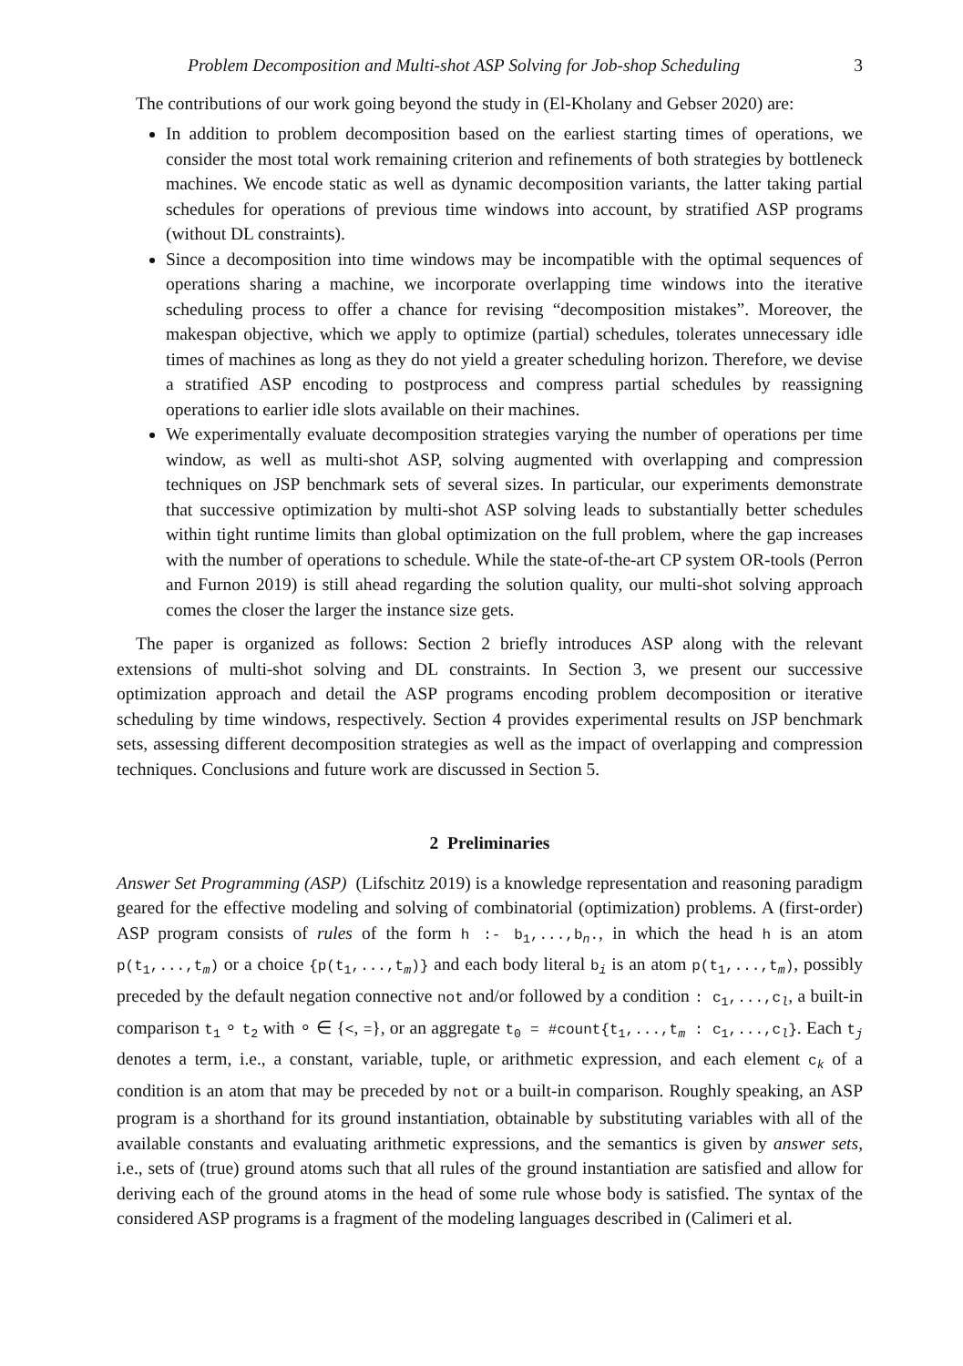Problem Decomposition and Multi-shot ASP Solving for Job-shop Scheduling 3
The contributions of our work going beyond the study in (El-Kholany and Gebser 2020) are:
In addition to problem decomposition based on the earliest starting times of operations, we consider the most total work remaining criterion and refinements of both strategies by bottleneck machines. We encode static as well as dynamic decomposition variants, the latter taking partial schedules for operations of previous time windows into account, by stratified ASP programs (without DL constraints).
Since a decomposition into time windows may be incompatible with the optimal sequences of operations sharing a machine, we incorporate overlapping time windows into the iterative scheduling process to offer a chance for revising “decomposition mistakes”. Moreover, the makespan objective, which we apply to optimize (partial) schedules, tolerates unnecessary idle times of machines as long as they do not yield a greater scheduling horizon. Therefore, we devise a stratified ASP encoding to postprocess and compress partial schedules by reassigning operations to earlier idle slots available on their machines.
We experimentally evaluate decomposition strategies varying the number of operations per time window, as well as multi-shot ASP, solving augmented with overlapping and compression techniques on JSP benchmark sets of several sizes. In particular, our experiments demonstrate that successive optimization by multi-shot ASP solving leads to substantially better schedules within tight runtime limits than global optimization on the full problem, where the gap increases with the number of operations to schedule. While the state-of-the-art CP system OR-tools (Perron and Furnon 2019) is still ahead regarding the solution quality, our multi-shot solving approach comes the closer the larger the instance size gets.
The paper is organized as follows: Section 2 briefly introduces ASP along with the relevant extensions of multi-shot solving and DL constraints. In Section 3, we present our successive optimization approach and detail the ASP programs encoding problem decomposition or iterative scheduling by time windows, respectively. Section 4 provides experimental results on JSP benchmark sets, assessing different decomposition strategies as well as the impact of overlapping and compression techniques. Conclusions and future work are discussed in Section 5.
2 Preliminaries
Answer Set Programming (ASP) (Lifschitz 2019) is a knowledge representation and reasoning paradigm geared for the effective modeling and solving of combinatorial (optimization) problems. A (first-order) ASP program consists of rules of the form h :- b<sub>1</sub>,...,b<sub>n</sub>., in which the head h is an atom p(t<sub>1</sub>,...,t<sub>m</sub>) or a choice {p(t<sub>1</sub>,...,t<sub>m</sub>)} and each body literal b<sub>i</sub> is an atom p(t<sub>1</sub>,...,t<sub>m</sub>), possibly preceded by the default negation connective not and/or followed by a condition : c<sub>1</sub>,...,c<sub>l</sub>, a built-in comparison t<sub>1</sub> ∘ t<sub>2</sub> with ∘ ∈ {<, =}, or an aggregate t<sub>0</sub> = #count{t<sub>1</sub>,...,t<sub>m</sub> : c<sub>1</sub>,...,c<sub>l</sub>}. Each t<sub>j</sub> denotes a term, i.e., a constant, variable, tuple, or arithmetic expression, and each element c<sub>k</sub> of a condition is an atom that may be preceded by not or a built-in comparison. Roughly speaking, an ASP program is a shorthand for its ground instantiation, obtainable by substituting variables with all of the available constants and evaluating arithmetic expressions, and the semantics is given by answer sets, i.e., sets of (true) ground atoms such that all rules of the ground instantiation are satisfied and allow for deriving each of the ground atoms in the head of some rule whose body is satisfied. The syntax of the considered ASP programs is a fragment of the modeling languages described in (Calimeri et al.